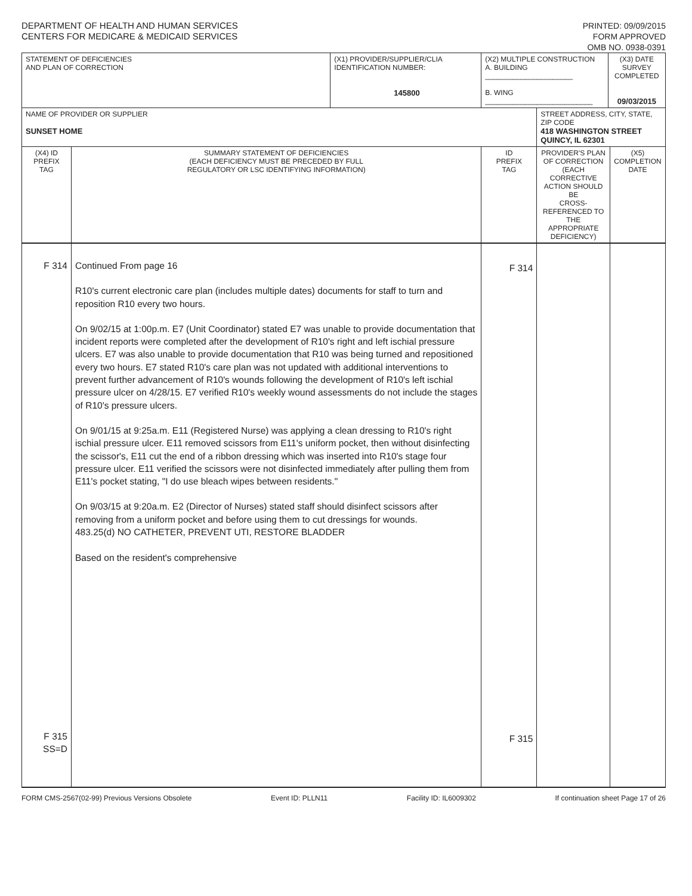DEPARTMENT OF HEALTH AND HUMAN SERVICES
CENTERS FOR MEDICARE & MEDICAID SERVICES
PRINTED: 09/09/2015
FORM APPROVED
OMB NO. 0938-0391
| STATEMENT OF DEFICIENCIES AND PLAN OF CORRECTION | | (X1) PROVIDER/SUPPLIER/CLIA IDENTIFICATION NUMBER: 145800 | (X2) MULTIPLE CONSTRUCTION A. BUILDING ______________________ B. WING ___________________________ | | (X3) DATE SURVEY COMPLETED 09/03/2015 | |
| NAME OF PROVIDER OR SUPPLIER SUNSET HOME | | | | STREET ADDRESS, CITY, STATE, ZIP CODE 418 WASHINGTON STREET QUINCY, IL 62301 | | |
| (X4) ID PREFIX TAG | SUMMARY STATEMENT OF DEFICIENCIES (EACH DEFICIENCY MUST BE PRECEDED BY FULL REGULATORY OR LSC IDENTIFYING INFORMATION) | | ID PREFIX TAG | PROVIDER'S PLAN OF CORRECTION (EACH CORRECTIVE ACTION SHOULD BE CROSS-REFERENCED TO THE APPROPRIATE DEFICIENCY) | | (X5) COMPLETION DATE |
| F 314 F 315 SS=D | Continued From page 16 R10's current electronic care plan (includes multiple dates) documents for staff to turn and reposition R10 every two hours. On 9/02/15 at 1:00p.m. E7 (Unit Coordinator) stated E7 was unable to provide documentation that incident reports were completed after the development of R10's right and left ischial pressure ulcers. E7 was also unable to provide documentation that R10 was being turned and repositioned every two hours. E7 stated R10's care plan was not updated with additional interventions to prevent further advancement of R10's wounds following the development of R10's left ischial pressure ulcer on 4/28/15. E7 verified R10's weekly wound assessments do not include the stages of R10's pressure ulcers. On 9/01/15 at 9:25a.m. E11 (Registered Nurse) was applying a clean dressing to R10's right ischial pressure ulcer. E11 removed scissors from E11's uniform pocket, then without disinfecting the scissor's, E11 cut the end of a ribbon dressing which was inserted into R10's stage four pressure ulcer. E11 verified the scissors were not disinfected immediately after pulling them from E11's pocket stating, "I do use bleach wipes between residents." On 9/03/15 at 9:20a.m. E2 (Director of Nurses) stated staff should disinfect scissors after removing from a uniform pocket and before using them to cut dressings for wounds. 483.25(d) NO CATHETER, PREVENT UTI, RESTORE BLADDER Based on the resident's comprehensive | | F 314 F 315 | | | |
FORM CMS-2567(02-99) Previous Versions Obsolete Event ID: PLLN11 Facility ID: IL6009302 If continuation sheet Page 17 of 26